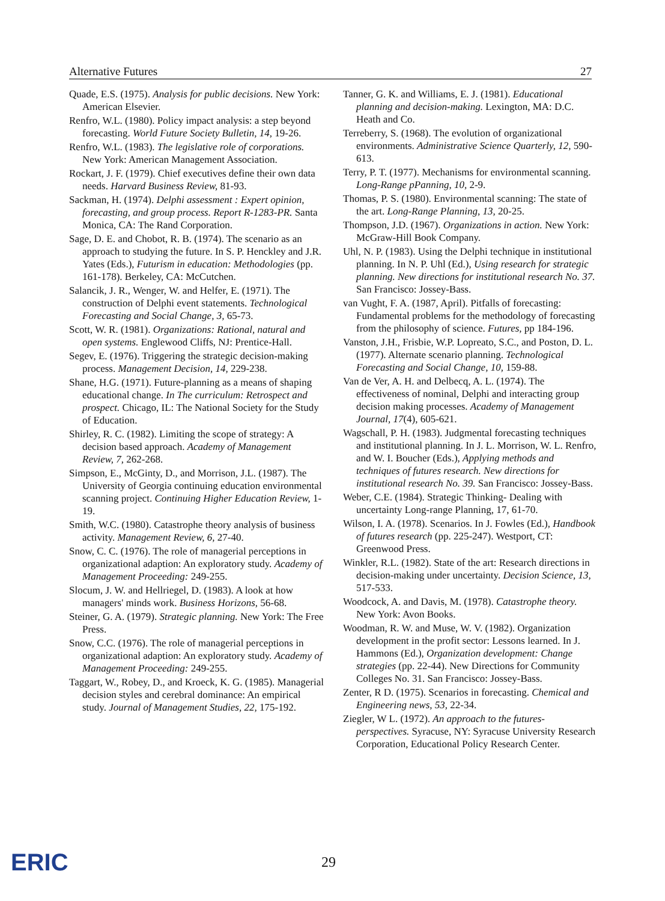Alternative Futures 27
Quade, E.S. (1975). Analysis for public decisions. New York: American Elsevier.
Renfro, W.L. (1980). Policy impact analysis: a step beyond forecasting. World Future Society Bulletin, 14, 19-26.
Renfro, W.L. (1983). The legislative role of corporations. New York: American Management Association.
Rockart, J. F. (1979). Chief executives define their own data needs. Harvard Business Review, 81-93.
Sackman, H. (1974). Delphi assessment : Expert opinion, forecasting, and group process. Report R-1283-PR. Santa Monica, CA: The Rand Corporation.
Sage, D. E. and Chobot, R. B. (1974). The scenario as an approach to studying the future. In S. P. Henckley and J.R. Yates (Eds.), Futurism in education: Methodologies (pp. 161-178). Berkeley, CA: McCutchen.
Salancik, J. R., Wenger, W. and Helfer, E. (1971). The construction of Delphi event statements. Technological Forecasting and Social Change, 3, 65-73.
Scott, W. R. (1981). Organizations: Rational, natural and open systems. Englewood Cliffs, NJ: Prentice-Hall.
Segev, E. (1976). Triggering the strategic decision-making process. Management Decision, 14, 229-238.
Shane, H.G. (1971). Future-planning as a means of shaping educational change. In The curriculum: Retrospect and prospect. Chicago, IL: The National Society for the Study of Education.
Shirley, R. C. (1982). Limiting the scope of strategy: A decision based approach. Academy of Management Review, 7, 262-268.
Simpson, E., McGinty, D., and Morrison, J.L. (1987). The University of Georgia continuing education environmental scanning project. Continuing Higher Education Review, 1-19.
Smith, W.C. (1980). Catastrophe theory analysis of business activity. Management Review, 6, 27-40.
Snow, C. C. (1976). The role of managerial perceptions in organizational adaption: An exploratory study. Academy of Management Proceeding: 249-255.
Slocum, J. W. and Hellriegel, D. (1983). A look at how managers' minds work. Business Horizons, 56-68.
Steiner, G. A. (1979). Strategic planning. New York: The Free Press.
Snow, C.C. (1976). The role of managerial perceptions in organizational adaption: An exploratory study. Academy of Management Proceeding: 249-255.
Taggart, W., Robey, D., and Kroeck, K. G. (1985). Managerial decision styles and cerebral dominance: An empirical study. Journal of Management Studies, 22, 175-192.
Tanner, G. K. and Williams, E. J. (1981). Educational planning and decision-making. Lexington, MA: D.C. Heath and Co.
Terreberry, S. (1968). The evolution of organizational environments. Administrative Science Quarterly, 12, 590-613.
Terry, P. T. (1977). Mechanisms for environmental scanning. Long-Range pPanning, 10, 2-9.
Thomas, P. S. (1980). Environmental scanning: The state of the art. Long-Range Planning, 13, 20-25.
Thompson, J.D. (1967). Organizations in action. New York: McGraw-Hill Book Company.
Uhl, N. P. (1983). Using the Delphi technique in institutional planning. In N. P. Uhl (Ed.), Using research for strategic planning. New directions for institutional research No. 37. San Francisco: Jossey-Bass.
van Vught, F. A. (1987, April). Pitfalls of forecasting: Fundamental problems for the methodology of forecasting from the philosophy of science. Futures, pp 184-196.
Vanston, J.H., Frisbie, W.P. Lopreato, S.C., and Poston, D. L. (1977). Alternate scenario planning. Technological Forecasting and Social Change, 10, 159-88.
Van de Ver, A. H. and Delbecq, A. L. (1974). The effectiveness of nominal, Delphi and interacting group decision making processes. Academy of Management Journal, 17(4), 605-621.
Wagschall, P. H. (1983). Judgmental forecasting techniques and institutional planning. In J. L. Morrison, W. L. Renfro, and W. I. Boucher (Eds.), Applying methods and techniques of futures research. New directions for institutional research No. 39. San Francisco: Jossey-Bass.
Weber, C.E. (1984). Strategic Thinking- Dealing with uncertainty Long-range Planning, 17, 61-70.
Wilson, I. A. (1978). Scenarios. In J. Fowles (Ed.), Handbook of futures research (pp. 225-247). Westport, CT: Greenwood Press.
Winkler, R.L. (1982). State of the art: Research directions in decision-making under uncertainty. Decision Science, 13, 517-533.
Woodcock, A. and Davis, M. (1978). Catastrophe theory. New York: Avon Books.
Woodman, R. W. and Muse, W. V. (1982). Organization development in the profit sector: Lessons learned. In J. Hammons (Ed.), Organization development: Change strategies (pp. 22-44). New Directions for Community Colleges No. 31. San Francisco: Jossey-Bass.
Zenter, R D. (1975). Scenarios in forecasting. Chemical and Engineering news, 53, 22-34.
Ziegler, W L. (1972). An approach to the futures-perspectives. Syracuse, NY: Syracuse University Research Corporation, Educational Policy Research Center.
ERIC 29